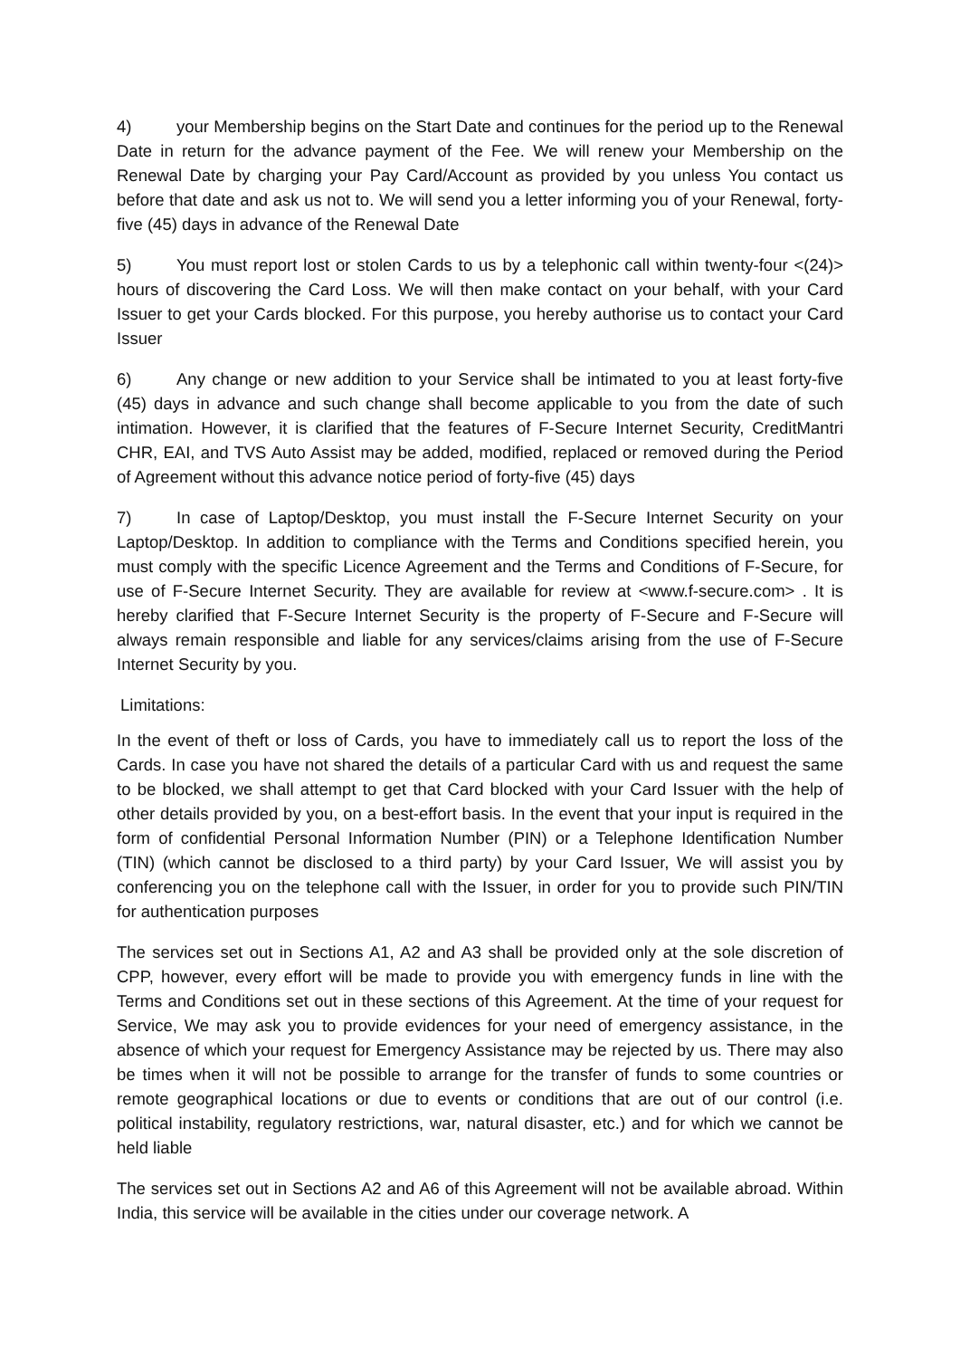4) your Membership begins on the Start Date and continues for the period up to the Renewal Date in return for the advance payment of the Fee. We will renew your Membership on the Renewal Date by charging your Pay Card/Account as provided by you unless You contact us before that date and ask us not to. We will send you a letter informing you of your Renewal, forty-five (45) days in advance of the Renewal Date
5) You must report lost or stolen Cards to us by a telephonic call within twenty-four <(24)> hours of discovering the Card Loss. We will then make contact on your behalf, with your Card Issuer to get your Cards blocked. For this purpose, you hereby authorise us to contact your Card Issuer
6) Any change or new addition to your Service shall be intimated to you at least forty-five (45) days in advance and such change shall become applicable to you from the date of such intimation. However, it is clarified that the features of F-Secure Internet Security, CreditMantri CHR, EAI, and TVS Auto Assist may be added, modified, replaced or removed during the Period of Agreement without this advance notice period of forty-five (45) days
7) In case of Laptop/Desktop, you must install the F-Secure Internet Security on your Laptop/Desktop. In addition to compliance with the Terms and Conditions specified herein, you must comply with the specific Licence Agreement and the Terms and Conditions of F-Secure, for use of F-Secure Internet Security. They are available for review at <www.f-secure.com> . It is hereby clarified that F-Secure Internet Security is the property of F-Secure and F-Secure will always remain responsible and liable for any services/claims arising from the use of F-Secure Internet Security by you.
Limitations:
In the event of theft or loss of Cards, you have to immediately call us to report the loss of the Cards. In case you have not shared the details of a particular Card with us and request the same to be blocked, we shall attempt to get that Card blocked with your Card Issuer with the help of other details provided by you, on a best-effort basis. In the event that your input is required in the form of confidential Personal Information Number (PIN) or a Telephone Identification Number (TIN) (which cannot be disclosed to a third party) by your Card Issuer, We will assist you by conferencing you on the telephone call with the Issuer, in order for you to provide such PIN/TIN for authentication purposes
The services set out in Sections A1, A2 and A3 shall be provided only at the sole discretion of CPP, however, every effort will be made to provide you with emergency funds in line with the Terms and Conditions set out in these sections of this Agreement. At the time of your request for Service, We may ask you to provide evidences for your need of emergency assistance, in the absence of which your request for Emergency Assistance may be rejected by us. There may also be times when it will not be possible to arrange for the transfer of funds to some countries or remote geographical locations or due to events or conditions that are out of our control (i.e. political instability, regulatory restrictions, war, natural disaster, etc.) and for which we cannot be held liable
The services set out in Sections A2 and A6 of this Agreement will not be available abroad. Within India, this service will be available in the cities under our coverage network. A